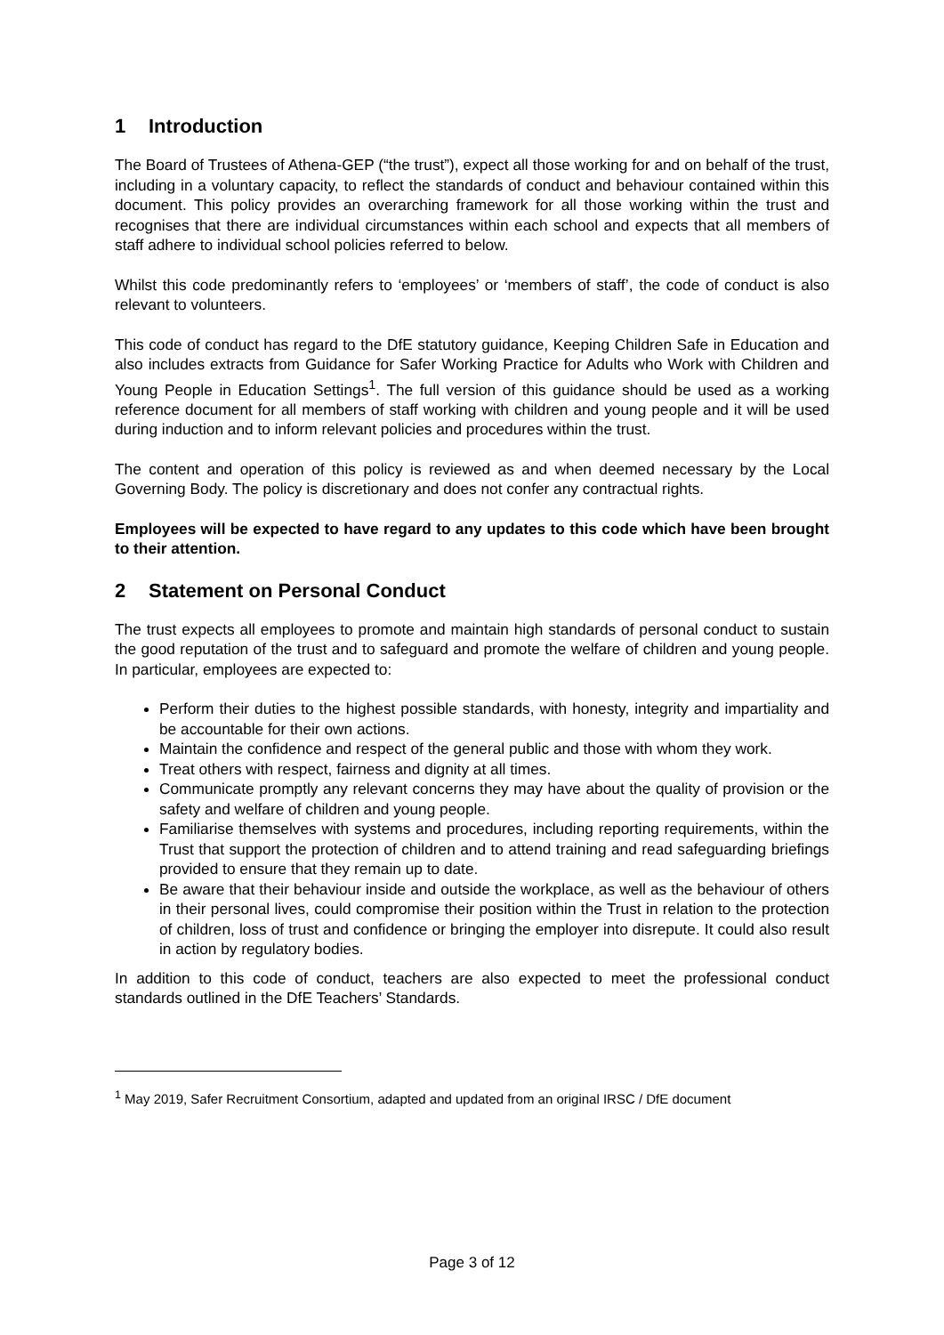1 Introduction
The Board of Trustees of Athena-GEP (“the trust”), expect all those working for and on behalf of the trust, including in a voluntary capacity, to reflect the standards of conduct and behaviour contained within this document. This policy provides an overarching framework for all those working within the trust and recognises that there are individual circumstances within each school and expects that all members of staff adhere to individual school policies referred to below.
Whilst this code predominantly refers to ‘employees’ or ‘members of staff’, the code of conduct is also relevant to volunteers.
This code of conduct has regard to the DfE statutory guidance, Keeping Children Safe in Education and also includes extracts from Guidance for Safer Working Practice for Adults who Work with Children and Young People in Education Settings<sup>1</sup>. The full version of this guidance should be used as a working reference document for all members of staff working with children and young people and it will be used during induction and to inform relevant policies and procedures within the trust.
The content and operation of this policy is reviewed as and when deemed necessary by the Local Governing Body. The policy is discretionary and does not confer any contractual rights.
Employees will be expected to have regard to any updates to this code which have been brought to their attention.
2 Statement on Personal Conduct
The trust expects all employees to promote and maintain high standards of personal conduct to sustain the good reputation of the trust and to safeguard and promote the welfare of children and young people. In particular, employees are expected to:
Perform their duties to the highest possible standards, with honesty, integrity and impartiality and be accountable for their own actions.
Maintain the confidence and respect of the general public and those with whom they work.
Treat others with respect, fairness and dignity at all times.
Communicate promptly any relevant concerns they may have about the quality of provision or the safety and welfare of children and young people.
Familiarise themselves with systems and procedures, including reporting requirements, within the Trust that support the protection of children and to attend training and read safeguarding briefings provided to ensure that they remain up to date.
Be aware that their behaviour inside and outside the workplace, as well as the behaviour of others in their personal lives, could compromise their position within the Trust in relation to the protection of children, loss of trust and confidence or bringing the employer into disrepute. It could also result in action by regulatory bodies.
In addition to this code of conduct, teachers are also expected to meet the professional conduct standards outlined in the DfE Teachers’ Standards.
<sup>1</sup> May 2019, Safer Recruitment Consortium, adapted and updated from an original IRSC / DfE document
Page 3 of 12